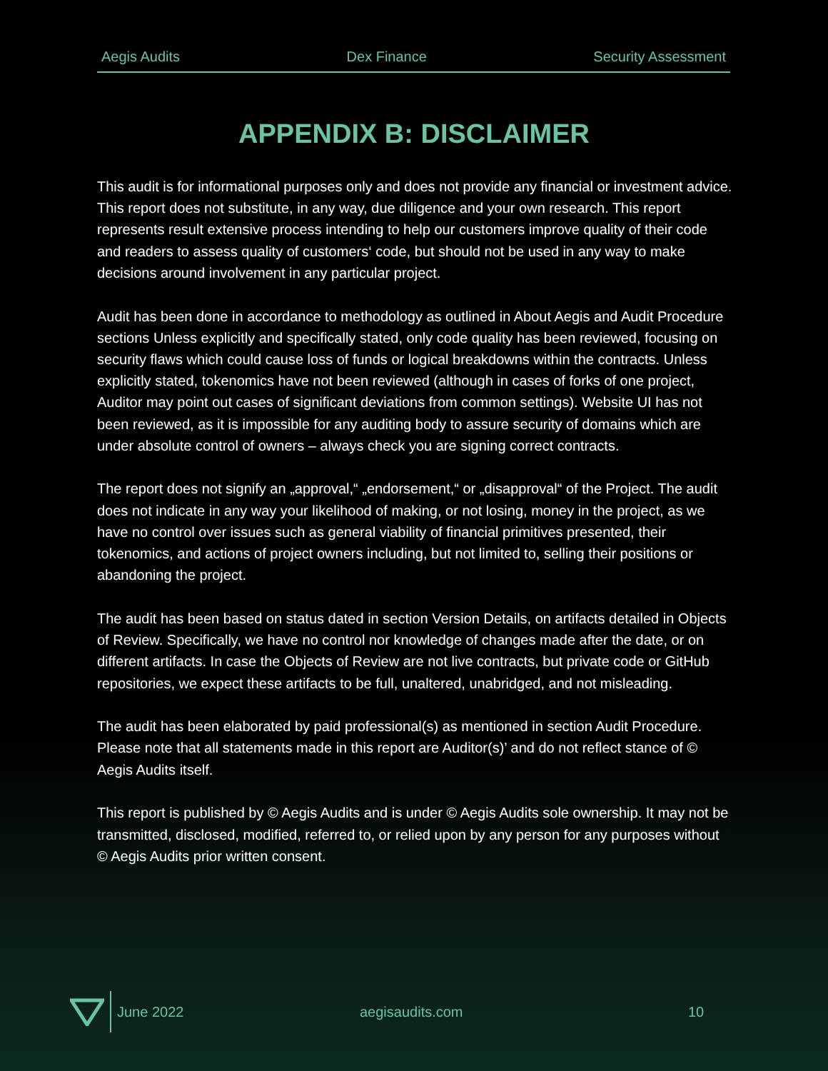Aegis Audits Dex Finance Security Assessment
APPENDIX B: DISCLAIMER
This audit is for informational purposes only and does not provide any financial or investment advice. This report does not substitute, in any way, due diligence and your own research. This report represents result extensive process intending to help our customers improve quality of their code and readers to assess quality of customers‘ code, but should not be used in any way to make decisions around involvement in any particular project.
Audit has been done in accordance to methodology as outlined in About Aegis and Audit Procedure sections Unless explicitly and specifically stated, only code quality has been reviewed, focusing on security flaws which could cause loss of funds or logical breakdowns within the contracts. Unless explicitly stated, tokenomics have not been reviewed (although in cases of forks of one project, Auditor may point out cases of significant deviations from common settings). Website UI has not been reviewed, as it is impossible for any auditing body to assure security of domains which are under absolute control of owners – always check you are signing correct contracts.
The report does not signify an „approval,“ „endorsement,“ or „disapproval“ of the Project. The audit does not indicate in any way your likelihood of making, or not losing, money in the project, as we have no control over issues such as general viability of financial primitives presented, their tokenomics, and actions of project owners including, but not limited to, selling their positions or abandoning the project.
The audit has been based on status dated in section Version Details, on artifacts detailed in Objects of Review. Specifically, we have no control nor knowledge of changes made after the date, or on different artifacts. In case the Objects of Review are not live contracts, but private code or GitHub repositories, we expect these artifacts to be full, unaltered, unabridged, and not misleading.
The audit has been elaborated by paid professional(s) as mentioned in section Audit Procedure. Please note that all statements made in this report are Auditor(s)’ and do not reflect stance of © Aegis Audits itself.
This report is published by © Aegis Audits and is under © Aegis Audits sole ownership. It may not be transmitted, disclosed, modified, referred to, or relied upon by any person for any purposes without © Aegis Audits prior written consent.
June 2022 aegisaudits.com 10